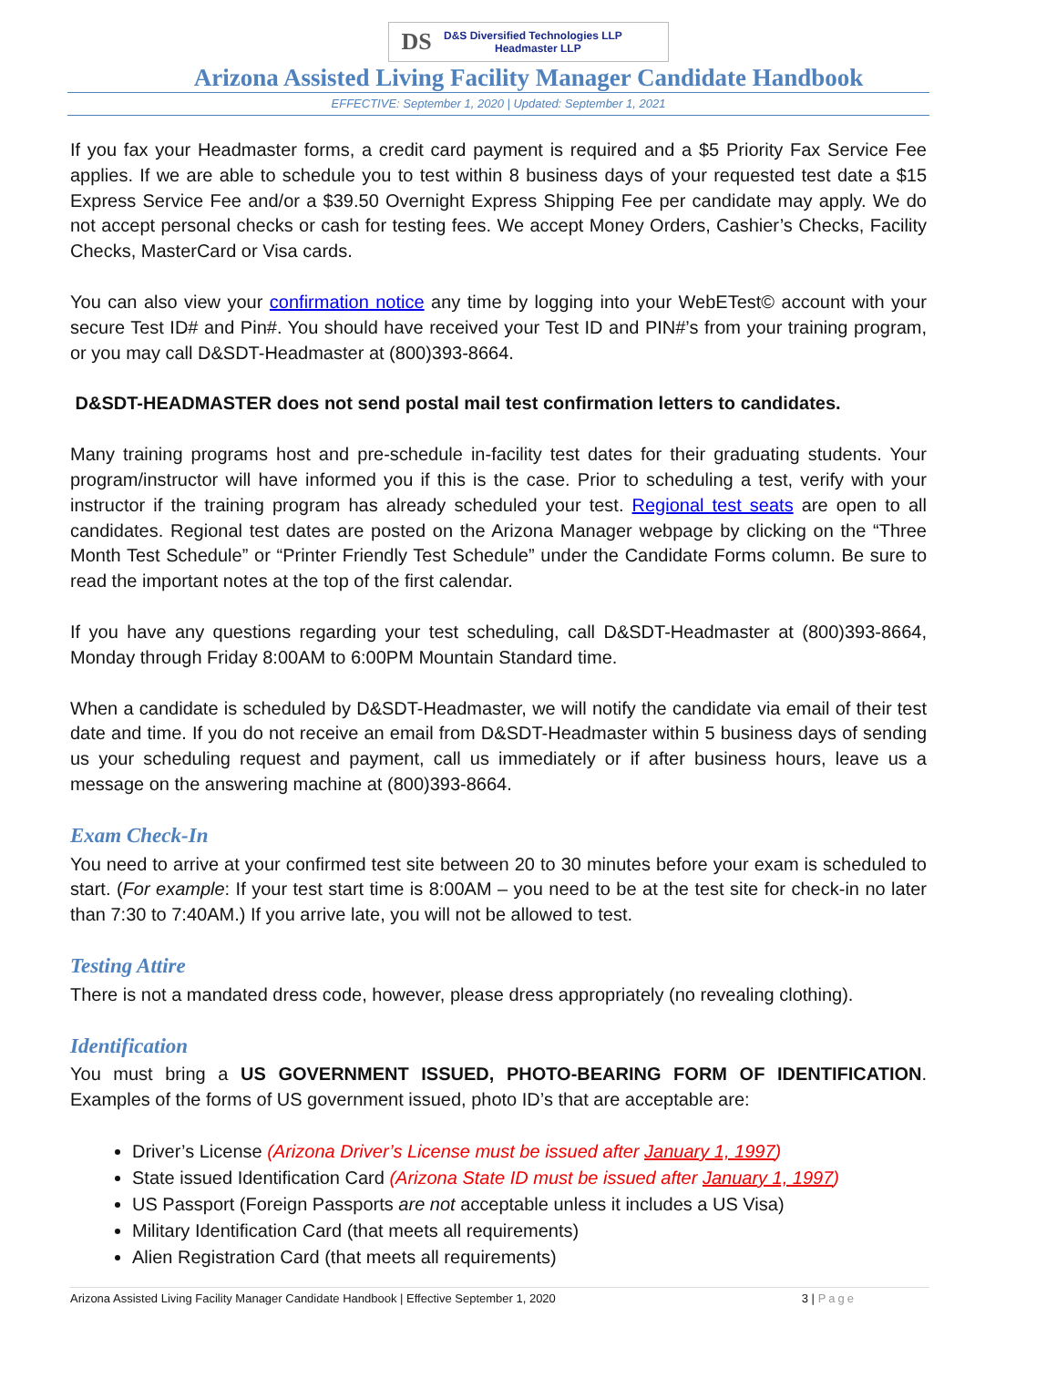DS
D&S Diversified Technologies LLP
Headmaster LLP
Arizona Assisted Living Facility Manager Candidate Handbook
EFFECTIVE: September 1, 2020 | Updated: September 1, 2021
If you fax your Headmaster forms, a credit card payment is required and a $5 Priority Fax Service Fee applies. If we are able to schedule you to test within 8 business days of your requested test date a $15 Express Service Fee and/or a $39.50 Overnight Express Shipping Fee per candidate may apply. We do not accept personal checks or cash for testing fees. We accept Money Orders, Cashier’s Checks, Facility Checks, MasterCard or Visa cards.
You can also view your confirmation notice any time by logging into your WebETest© account with your secure Test ID# and Pin#. You should have received your Test ID and PIN#’s from your training program, or you may call D&SDT-Headmaster at (800)393-8664.
D&SDT-HEADMASTER does not send postal mail test confirmation letters to candidates.
Many training programs host and pre-schedule in-facility test dates for their graduating students. Your program/instructor will have informed you if this is the case. Prior to scheduling a test, verify with your instructor if the training program has already scheduled your test. Regional test seats are open to all candidates. Regional test dates are posted on the Arizona Manager webpage by clicking on the “Three Month Test Schedule” or “Printer Friendly Test Schedule” under the Candidate Forms column. Be sure to read the important notes at the top of the first calendar.
If you have any questions regarding your test scheduling, call D&SDT-Headmaster at (800)393-8664, Monday through Friday 8:00AM to 6:00PM Mountain Standard time.
When a candidate is scheduled by D&SDT-Headmaster, we will notify the candidate via email of their test date and time. If you do not receive an email from D&SDT-Headmaster within 5 business days of sending us your scheduling request and payment, call us immediately or if after business hours, leave us a message on the answering machine at (800)393-8664.
Exam Check-In
You need to arrive at your confirmed test site between 20 to 30 minutes before your exam is scheduled to start. (For example: If your test start time is 8:00AM – you need to be at the test site for check-in no later than 7:30 to 7:40AM.) If you arrive late, you will not be allowed to test.
Testing Attire
There is not a mandated dress code, however, please dress appropriately (no revealing clothing).
Identification
You must bring a US GOVERNMENT ISSUED, PHOTO-BEARING FORM OF IDENTIFICATION. Examples of the forms of US government issued, photo ID’s that are acceptable are:
Driver’s License (Arizona Driver’s License must be issued after January 1, 1997)
State issued Identification Card (Arizona State ID must be issued after January 1, 1997)
US Passport (Foreign Passports are not acceptable unless it includes a US Visa)
Military Identification Card (that meets all requirements)
Alien Registration Card (that meets all requirements)
Arizona Assisted Living Facility Manager Candidate Handbook | Effective September 1, 2020
3 | Page